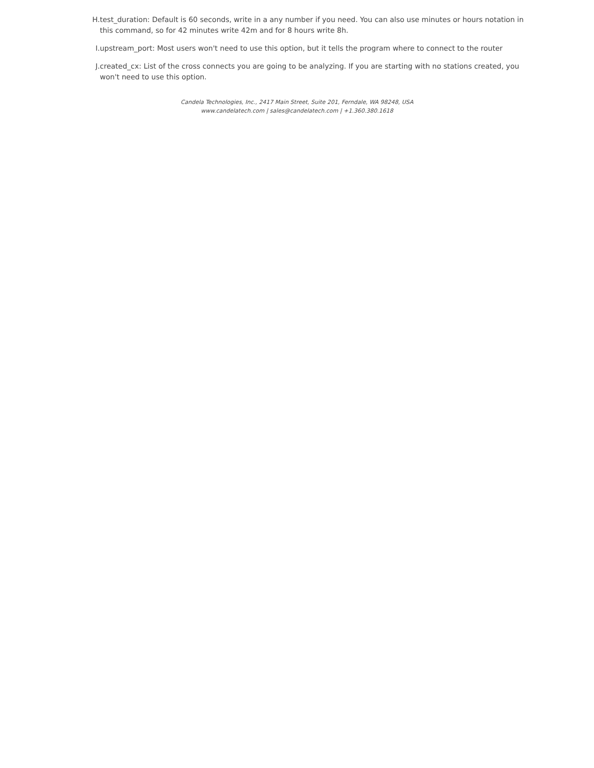H. test_duration: Default is 60 seconds, write in a any number if you need. You can also use minutes or hours notation in this command, so for 42 minutes write 42m and for 8 hours write 8h.
I. upstream_port: Most users won't need to use this option, but it tells the program where to connect to the router
J. created_cx: List of the cross connects you are going to be analyzing. If you are starting with no stations created, you won't need to use this option.
Candela Technologies, Inc., 2417 Main Street, Suite 201, Ferndale, WA 98248, USA
www.candelatech.com | sales@candelatech.com | +1.360.380.1618